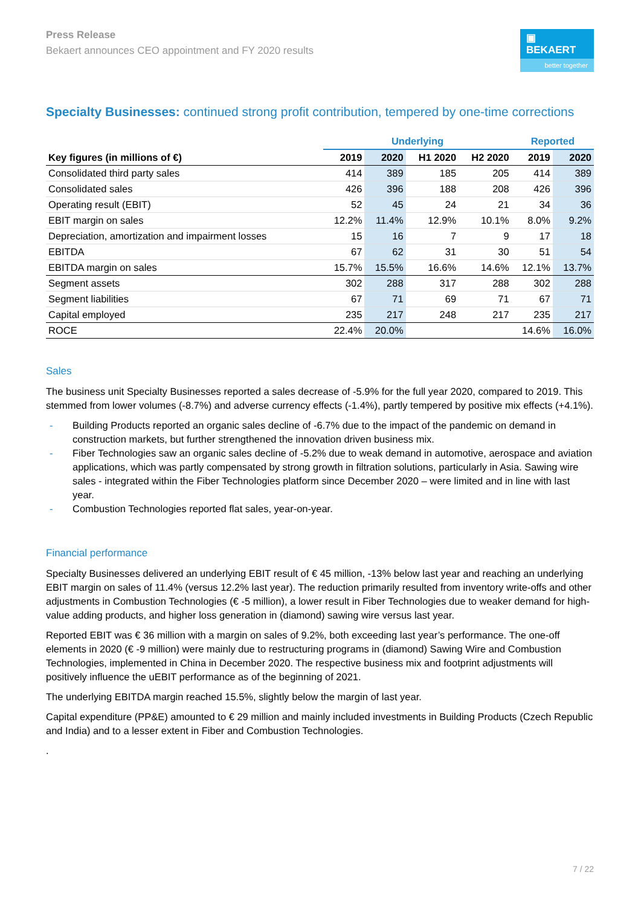Press Release
Bekaert announces CEO appointment and FY 2020 results
▣ BEKAERT
better together
Specialty Businesses: continued strong profit contribution, tempered by one-time corrections
| | Underlying | | | | Reported | |
| --- | --- | --- | --- | --- | --- | --- |
| Key figures (in millions of €) | 2019 | 2020 | H1 2020 | H2 2020 | 2019 | 2020 |
| Consolidated third party sales | 414 | 389 | 185 | 205 | 414 | 389 |
| Consolidated sales | 426 | 396 | 188 | 208 | 426 | 396 |
| Operating result (EBIT) | 52 | 45 | 24 | 21 | 34 | 36 |
| EBIT margin on sales | 12.2% | 11.4% | 12.9% | 10.1% | 8.0% | 9.2% |
| Depreciation, amortization and impairment losses | 15 | 16 | 7 | 9 | 17 | 18 |
| EBITDA | 67 | 62 | 31 | 30 | 51 | 54 |
| EBITDA margin on sales | 15.7% | 15.5% | 16.6% | 14.6% | 12.1% | 13.7% |
| Segment assets | 302 | 288 | 317 | 288 | 302 | 288 |
| Segment liabilities | 67 | 71 | 69 | 71 | 67 | 71 |
| Capital employed | 235 | 217 | 248 | 217 | 235 | 217 |
| ROCE | 22.4% | 20.0% | | | 14.6% | 16.0% |
Sales
The business unit Specialty Businesses reported a sales decrease of -5.9% for the full year 2020, compared to 2019. This stemmed from lower volumes (-8.7%) and adverse currency effects (-1.4%), partly tempered by positive mix effects (+4.1%).
- Building Products reported an organic sales decline of -6.7% due to the impact of the pandemic on demand in construction markets, but further strengthened the innovation driven business mix.
- Fiber Technologies saw an organic sales decline of -5.2% due to weak demand in automotive, aerospace and aviation applications, which was partly compensated by strong growth in filtration solutions, particularly in Asia. Sawing wire sales - integrated within the Fiber Technologies platform since December 2020 – were limited and in line with last year.
- Combustion Technologies reported flat sales, year-on-year.
Financial performance
Specialty Businesses delivered an underlying EBIT result of € 45 million, -13% below last year and reaching an underlying EBIT margin on sales of 11.4% (versus 12.2% last year). The reduction primarily resulted from inventory write-offs and other adjustments in Combustion Technologies (€ -5 million), a lower result in Fiber Technologies due to weaker demand for high-value adding products, and higher loss generation in (diamond) sawing wire versus last year.
Reported EBIT was € 36 million with a margin on sales of 9.2%, both exceeding last year’s performance. The one-off elements in 2020 (€ -9 million) were mainly due to restructuring programs in (diamond) Sawing Wire and Combustion Technologies, implemented in China in December 2020. The respective business mix and footprint adjustments will positively influence the uEBIT performance as of the beginning of 2021.
The underlying EBITDA margin reached 15.5%, slightly below the margin of last year.
Capital expenditure (PP&E) amounted to € 29 million and mainly included investments in Building Products (Czech Republic and India) and to a lesser extent in Fiber and Combustion Technologies.
.
7 / 22